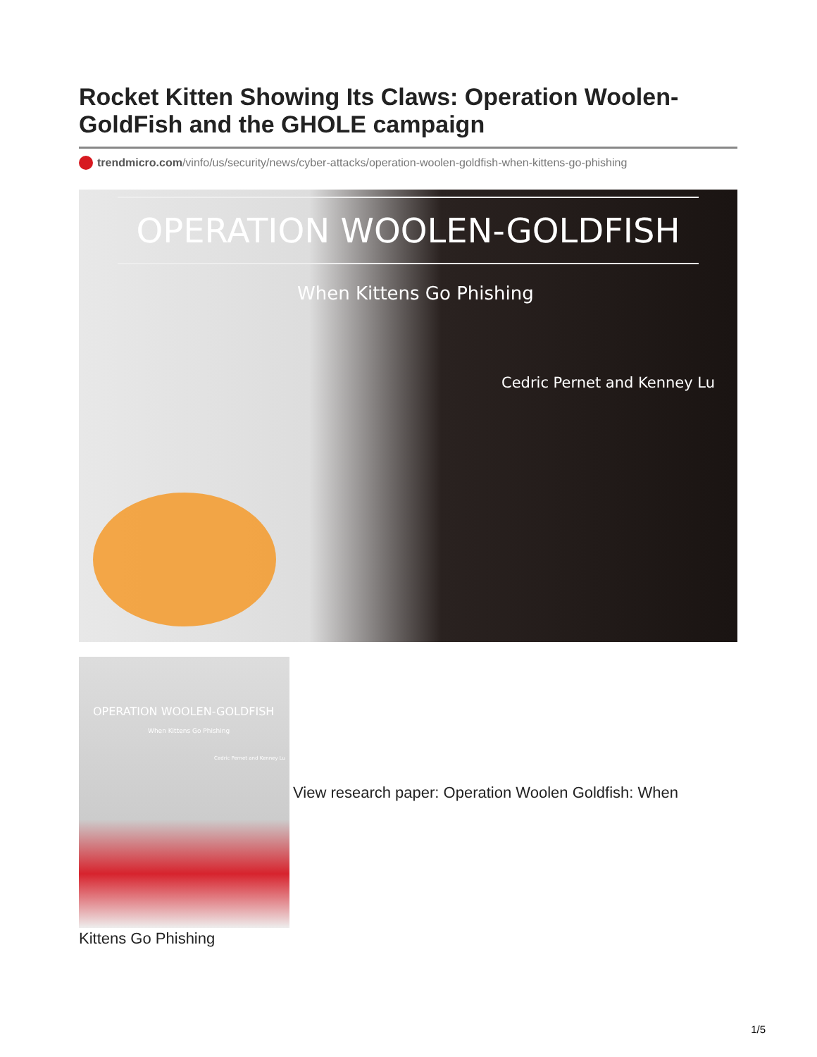Rocket Kitten Showing Its Claws: Operation Woolen-GoldFish and the GHOLE campaign
trendmicro.com/vinfo/us/security/news/cyber-attacks/operation-woolen-goldfish-when-kittens-go-phishing
OPERATION WOOLEN-GOLDFISH
When Kittens Go Phishing
Cedric Pernet and Kenney Lu
OPERATION WOOLEN-GOLDFISH
When Kittens Go Phishing
Cedric Pernet and Kenney Lu
View research paper: Operation Woolen Goldfish: When
Kittens Go Phishing
1/5